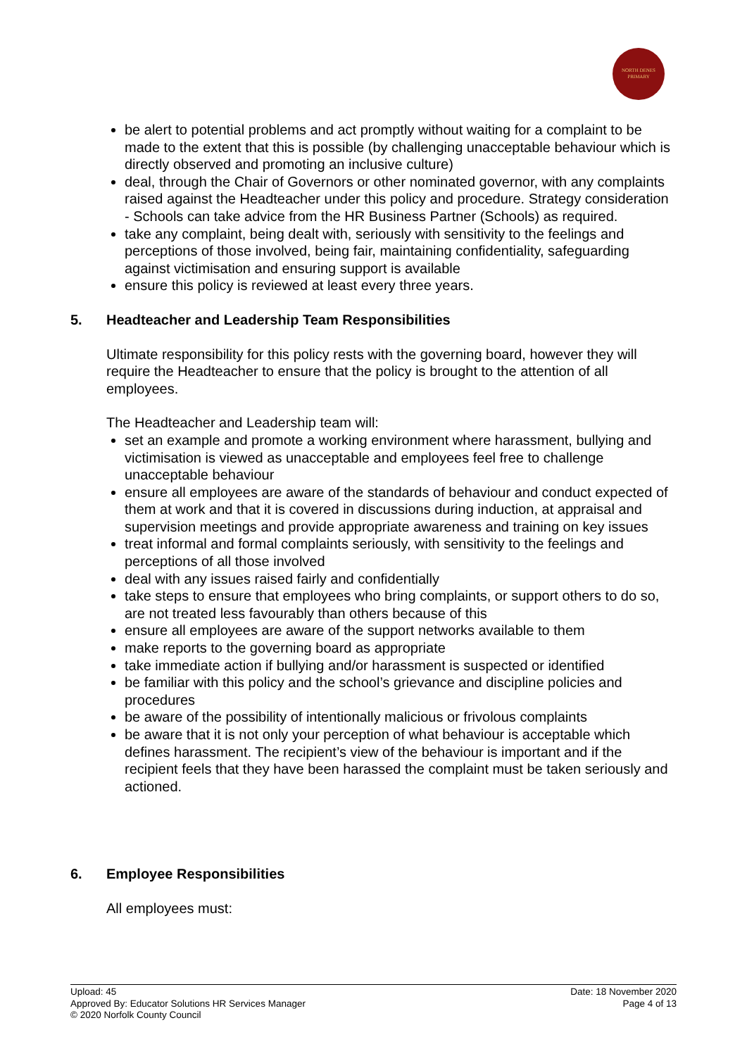NORTH DENES
PRIMARY
be alert to potential problems and act promptly without waiting for a complaint to be made to the extent that this is possible (by challenging unacceptable behaviour which is directly observed and promoting an inclusive culture)
deal, through the Chair of Governors or other nominated governor, with any complaints raised against the Headteacher under this policy and procedure. Strategy consideration - Schools can take advice from the HR Business Partner (Schools) as required.
take any complaint, being dealt with, seriously with sensitivity to the feelings and perceptions of those involved, being fair, maintaining confidentiality, safeguarding against victimisation and ensuring support is available
ensure this policy is reviewed at least every three years.
5. Headteacher and Leadership Team Responsibilities
Ultimate responsibility for this policy rests with the governing board, however they will require the Headteacher to ensure that the policy is brought to the attention of all employees.
The Headteacher and Leadership team will:
set an example and promote a working environment where harassment, bullying and victimisation is viewed as unacceptable and employees feel free to challenge unacceptable behaviour
ensure all employees are aware of the standards of behaviour and conduct expected of them at work and that it is covered in discussions during induction, at appraisal and supervision meetings and provide appropriate awareness and training on key issues
treat informal and formal complaints seriously, with sensitivity to the feelings and perceptions of all those involved
deal with any issues raised fairly and confidentially
take steps to ensure that employees who bring complaints, or support others to do so, are not treated less favourably than others because of this
ensure all employees are aware of the support networks available to them
make reports to the governing board as appropriate
take immediate action if bullying and/or harassment is suspected or identified
be familiar with this policy and the school’s grievance and discipline policies and procedures
be aware of the possibility of intentionally malicious or frivolous complaints
be aware that it is not only your perception of what behaviour is acceptable which defines harassment. The recipient’s view of the behaviour is important and if the recipient feels that they have been harassed the complaint must be taken seriously and actioned.
6. Employee Responsibilities
All employees must:
Upload: 45
Approved By: Educator Solutions HR Services Manager
© 2020 Norfolk County Council
Date: 18 November 2020
Page 4 of 13